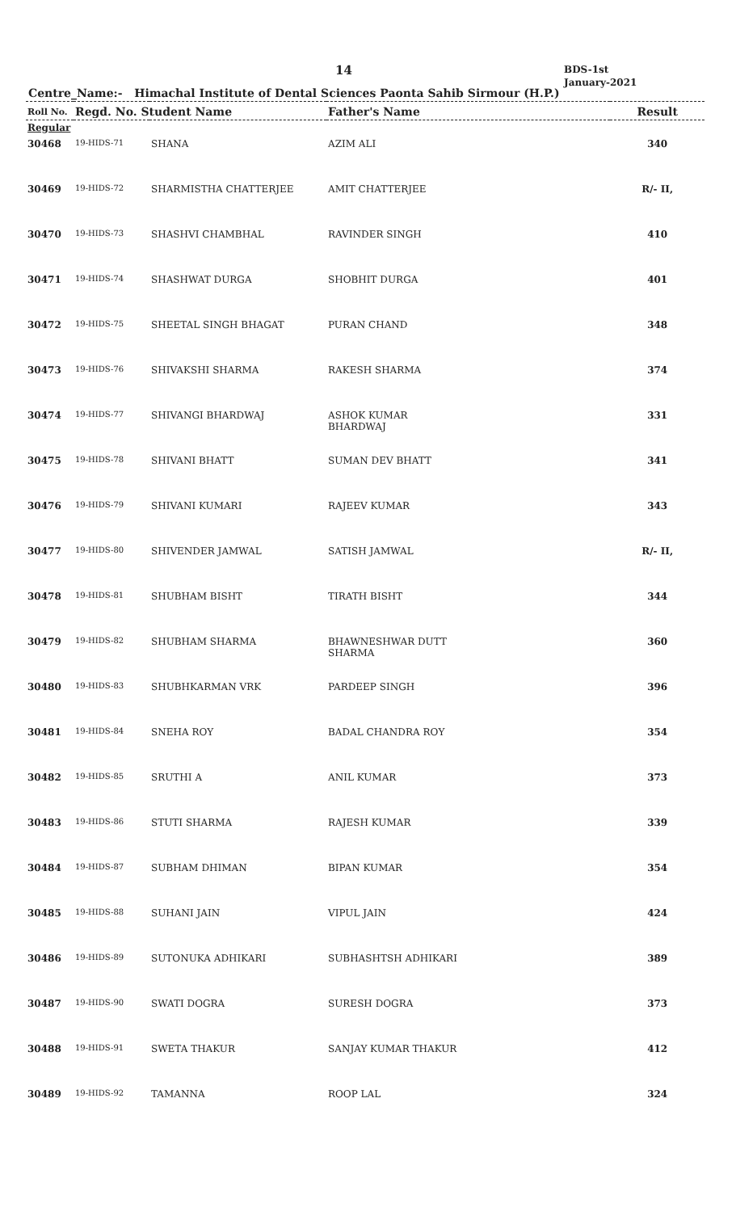14
BDS-1st
January-2021
Centre_Name:- Himachal Institute of Dental Sciences Paonta Sahib Sirmour (H.P.)
| Roll No. | Regd. No. Student Name | | Father's Name | Result |
| --- | --- | --- | --- | --- |
| Regular | | | | |
| 30468 | 19-HIDS-71 | SHANA | AZIM ALI | 340 |
| 30469 | 19-HIDS-72 | SHARMISTHA CHATTERJEE | AMIT CHATTERJEE | R/- II, |
| 30470 | 19-HIDS-73 | SHASHVI CHAMBHAL | RAVINDER SINGH | 410 |
| 30471 | 19-HIDS-74 | SHASHWAT DURGA | SHOBHIT DURGA | 401 |
| 30472 | 19-HIDS-75 | SHEETAL SINGH BHAGAT | PURAN CHAND | 348 |
| 30473 | 19-HIDS-76 | SHIVAKSHI SHARMA | RAKESH SHARMA | 374 |
| 30474 | 19-HIDS-77 | SHIVANGI BHARDWAJ | ASHOK KUMAR BHARDWAJ | 331 |
| 30475 | 19-HIDS-78 | SHIVANI BHATT | SUMAN DEV BHATT | 341 |
| 30476 | 19-HIDS-79 | SHIVANI KUMARI | RAJEEV KUMAR | 343 |
| 30477 | 19-HIDS-80 | SHIVENDER JAMWAL | SATISH JAMWAL | R/- II, |
| 30478 | 19-HIDS-81 | SHUBHAM BISHT | TIRATH BISHT | 344 |
| 30479 | 19-HIDS-82 | SHUBHAM SHARMA | BHAWNESHWAR DUTT SHARMA | 360 |
| 30480 | 19-HIDS-83 | SHUBHKARMAN VRK | PARDEEP SINGH | 396 |
| 30481 | 19-HIDS-84 | SNEHA ROY | BADAL CHANDRA ROY | 354 |
| 30482 | 19-HIDS-85 | SRUTHI A | ANIL KUMAR | 373 |
| 30483 | 19-HIDS-86 | STUTI SHARMA | RAJESH KUMAR | 339 |
| 30484 | 19-HIDS-87 | SUBHAM DHIMAN | BIPAN KUMAR | 354 |
| 30485 | 19-HIDS-88 | SUHANI JAIN | VIPUL JAIN | 424 |
| 30486 | 19-HIDS-89 | SUTONUKA ADHIKARI | SUBHASHTSH ADHIKARI | 389 |
| 30487 | 19-HIDS-90 | SWATI DOGRA | SURESH DOGRA | 373 |
| 30488 | 19-HIDS-91 | SWETA THAKUR | SANJAY KUMAR THAKUR | 412 |
| 30489 | 19-HIDS-92 | TAMANNA | ROOP LAL | 324 |